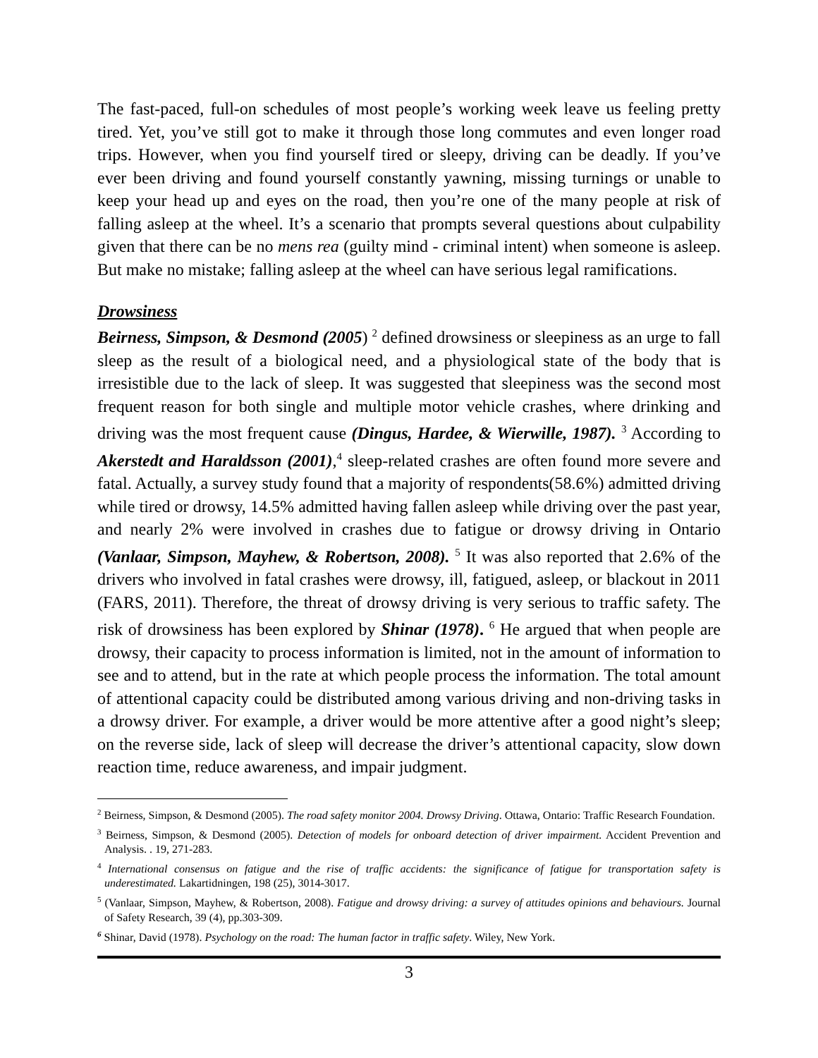The fast-paced, full-on schedules of most people’s working week leave us feeling pretty tired. Yet, you’ve still got to make it through those long commutes and even longer road trips. However, when you find yourself tired or sleepy, driving can be deadly. If you’ve ever been driving and found yourself constantly yawning, missing turnings or unable to keep your head up and eyes on the road, then you’re one of the many people at risk of falling asleep at the wheel. It’s a scenario that prompts several questions about culpability given that there can be no mens rea (guilty mind - criminal intent) when someone is asleep. But make no mistake; falling asleep at the wheel can have serious legal ramifications.
Drowsiness
Beirness, Simpson, & Desmond (2005) <sup>2</sup> defined drowsiness or sleepiness as an urge to fall sleep as the result of a biological need, and a physiological state of the body that is irresistible due to the lack of sleep. It was suggested that sleepiness was the second most frequent reason for both single and multiple motor vehicle crashes, where drinking and driving was the most frequent cause (Dingus, Hardee, & Wierwille, 1987). <sup>3</sup> According to Akerstedt and Haraldsson (2001),<sup>4</sup> sleep-related crashes are often found more severe and fatal. Actually, a survey study found that a majority of respondents(58.6%) admitted driving while tired or drowsy, 14.5% admitted having fallen asleep while driving over the past year, and nearly 2% were involved in crashes due to fatigue or drowsy driving in Ontario (Vanlaar, Simpson, Mayhew, & Robertson, 2008). <sup>5</sup> It was also reported that 2.6% of the drivers who involved in fatal crashes were drowsy, ill, fatigued, asleep, or blackout in 2011 (FARS, 2011). Therefore, the threat of drowsy driving is very serious to traffic safety. The risk of drowsiness has been explored by Shinar (1978). <sup>6</sup> He argued that when people are drowsy, their capacity to process information is limited, not in the amount of information to see and to attend, but in the rate at which people process the information. The total amount of attentional capacity could be distributed among various driving and non-driving tasks in a drowsy driver. For example, a driver would be more attentive after a good night’s sleep; on the reverse side, lack of sleep will decrease the driver’s attentional capacity, slow down reaction time, reduce awareness, and impair judgment.
<sup>2</sup> Beirness, Simpson, & Desmond (2005). The road safety monitor 2004. Drowsy Driving. Ottawa, Ontario: Traffic Research Foundation.
<sup>3</sup> Beirness, Simpson, & Desmond (2005). Detection of models for onboard detection of driver impairment. Accident Prevention and Analysis. . 19, 271-283.
<sup>4</sup> International consensus on fatigue and the rise of traffic accidents: the significance of fatigue for transportation safety is underestimated. Lakartidningen, 198 (25), 3014-3017.
<sup>5</sup> (Vanlaar, Simpson, Mayhew, & Robertson, 2008). Fatigue and drowsy driving: a survey of attitudes opinions and behaviours. Journal of Safety Research, 39 (4), pp.303-309.
<sup>6</sup> Shinar, David (1978). Psychology on the road: The human factor in traffic safety. Wiley, New York.
3